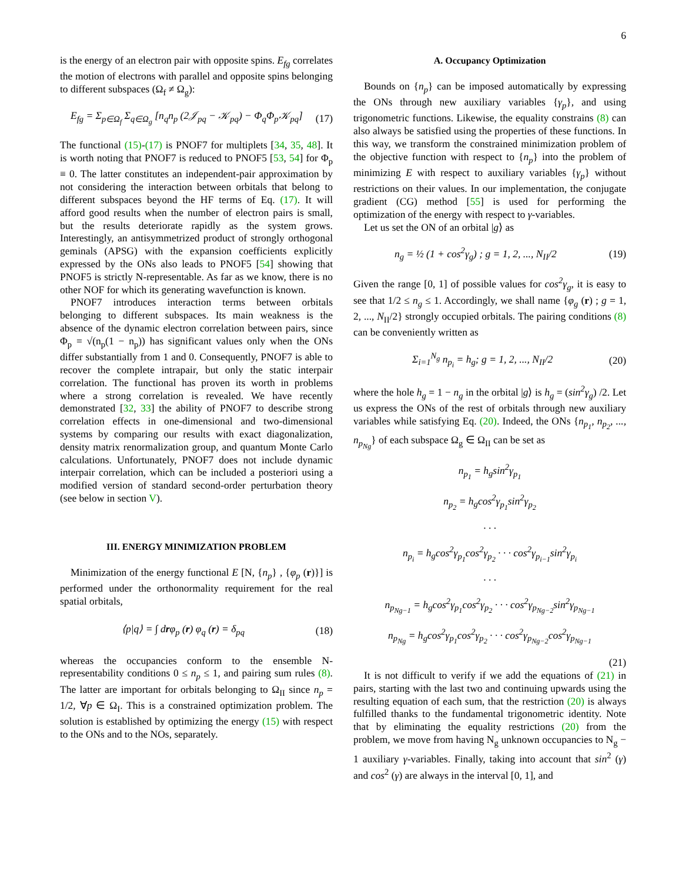6
is the energy of an electron pair with opposite spins. E<sub>fg</sub> correlates the motion of electrons with parallel and opposite spins belonging to different subspaces (Ω<sub>f</sub> ≠ Ω<sub>g</sub>):
E<sub>fg</sub> = Σ<sub>p∈Ω<sub>f</sub></sub> Σ<sub>q∈Ω<sub>g</sub></sub> [n<sub>q</sub>n<sub>p</sub> (2𝒥<sub>pq</sub> − 𝒦<sub>pq</sub>) − Φ<sub>q</sub>Φ<sub>p</sub>𝒦<sub>pq</sub>] (17)
The functional (15)-(17) is PNOF7 for multiplets [34, 35, 48]. It is worth noting that PNOF7 is reduced to PNOF5 [53, 54] for Φ<sub>p</sub> ≡ 0. The latter constitutes an independent-pair approximation by not considering the interaction between orbitals that belong to different subspaces beyond the HF terms of Eq. (17). It will afford good results when the number of electron pairs is small, but the results deteriorate rapidly as the system grows. Interestingly, an antisymmetrized product of strongly orthogonal geminals (APSG) with the expansion coefficients explicitly expressed by the ONs also leads to PNOF5 [54] showing that PNOF5 is strictly N-representable. As far as we know, there is no other NOF for which its generating wavefunction is known.
PNOF7 introduces interaction terms between orbitals belonging to different subspaces. Its main weakness is the absence of the dynamic electron correlation between pairs, since Φ<sub>p</sub> = √(n<sub>p</sub>(1 − n<sub>p</sub>)) has significant values only when the ONs differ substantially from 1 and 0. Consequently, PNOF7 is able to recover the complete intrapair, but only the static interpair correlation. The functional has proven its worth in problems where a strong correlation is revealed. We have recently demonstrated [32, 33] the ability of PNOF7 to describe strong correlation effects in one-dimensional and two-dimensional systems by comparing our results with exact diagonalization, density matrix renormalization group, and quantum Monte Carlo calculations. Unfortunately, PNOF7 does not include dynamic interpair correlation, which can be included a posteriori using a modified version of standard second-order perturbation theory (see below in section V).
III. ENERGY MINIMIZATION PROBLEM
Minimization of the energy functional E [N, {n<sub>p</sub>} , {φ<sub>p</sub> (r)}] is performed under the orthonormality requirement for the real spatial orbitals,
⟨p|q⟩ = ∫ drφ<sub>p</sub> (r) φ<sub>q</sub> (r) = δ<sub>pq</sub> (18)
whereas the occupancies conform to the ensemble N-representability conditions 0 ≤ n<sub>p</sub> ≤ 1, and pairing sum rules (8). The latter are important for orbitals belonging to Ω<sub>II</sub> since n<sub>p</sub> = 1/2, ∀p ∈ Ω<sub>I</sub>. This is a constrained optimization problem. The solution is established by optimizing the energy (15) with respect to the ONs and to the NOs, separately.
A. Occupancy Optimization
Bounds on {n<sub>p</sub>} can be imposed automatically by expressing the ONs through new auxiliary variables {γ<sub>p</sub>}, and using trigonometric functions. Likewise, the equality constrains (8) can also always be satisfied using the properties of these functions. In this way, we transform the constrained minimization problem of the objective function with respect to {n<sub>p</sub>} into the problem of minimizing E with respect to auxiliary variables {γ<sub>p</sub>} without restrictions on their values. In our implementation, the conjugate gradient (CG) method [55] is used for performing the optimization of the energy with respect to γ-variables.
Let us set the ON of an orbital |g⟩ as
n<sub>g</sub> = ½ (1 + cos<sup>2</sup>γ<sub>g</sub>) ; g = 1, 2, ..., N<sub>II</sub>/2 (19)
Given the range [0, 1] of possible values for cos<sup>2</sup>γ<sub>g</sub>, it is easy to see that 1/2 ≤ n<sub>g</sub> ≤ 1. Accordingly, we shall name {φ<sub>g</sub> (r) ; g = 1, 2, ..., N<sub>II</sub>/2} strongly occupied orbitals. The pairing conditions (8) can be conveniently written as
Σ<sub>i=1</sub><sup>N<sub>g</sub></sup> n<sub>p<sub>i</sub></sub> = h<sub>g</sub>; g = 1, 2, ..., N<sub>II</sub>/2 (20)
where the hole h<sub>g</sub> = 1 − n<sub>g</sub> in the orbital |g⟩ is h<sub>g</sub> = (sin<sup>2</sup>γ<sub>g</sub>) /2. Let us express the ONs of the rest of orbitals through new auxiliary variables while satisfying Eq. (20). Indeed, the ONs {n<sub>p<sub>1</sub></sub>, n<sub>p<sub>2</sub></sub>, ..., n<sub>p<sub>Ng</sub></sub>} of each subspace Ω<sub>g</sub> ∈ Ω<sub>II</sub> can be set as
n<sub>p<sub>1</sub></sub> = h<sub>g</sub>sin<sup>2</sup>γ<sub>p<sub>1</sub></sub>
n<sub>p<sub>2</sub></sub> = h<sub>g</sub>cos<sup>2</sup>γ<sub>p<sub>1</sub></sub>sin<sup>2</sup>γ<sub>p<sub>2</sub></sub>
· · ·
n<sub>p<sub>i</sub></sub> = h<sub>g</sub>cos<sup>2</sup>γ<sub>p<sub>1</sub></sub>cos<sup>2</sup>γ<sub>p<sub>2</sub></sub> · · · cos<sup>2</sup>γ<sub>p<sub>i−1</sub></sub>sin<sup>2</sup>γ<sub>p<sub>i</sub></sub>
· · ·
n<sub>p<sub>Ng−1</sub></sub> = h<sub>g</sub>cos<sup>2</sup>γ<sub>p<sub>1</sub></sub>cos<sup>2</sup>γ<sub>p<sub>2</sub></sub> · · · cos<sup>2</sup>γ<sub>p<sub>Ng−2</sub></sub>sin<sup>2</sup>γ<sub>p<sub>Ng−1</sub></sub>
n<sub>p<sub>Ng</sub></sub> = h<sub>g</sub>cos<sup>2</sup>γ<sub>p<sub>1</sub></sub>cos<sup>2</sup>γ<sub>p<sub>2</sub></sub> · · · cos<sup>2</sup>γ<sub>p<sub>Ng−2</sub></sub>cos<sup>2</sup>γ<sub>p<sub>Ng−1</sub></sub>
(21)
It is not difficult to verify if we add the equations of (21) in pairs, starting with the last two and continuing upwards using the resulting equation of each sum, that the restriction (20) is always fulfilled thanks to the fundamental trigonometric identity. Note that by eliminating the equality restrictions (20) from the problem, we move from having N<sub>g</sub> unknown occupancies to N<sub>g</sub> − 1 auxiliary γ-variables. Finally, taking into account that sin<sup>2</sup> (γ) and cos<sup>2</sup> (γ) are always in the interval [0, 1], and